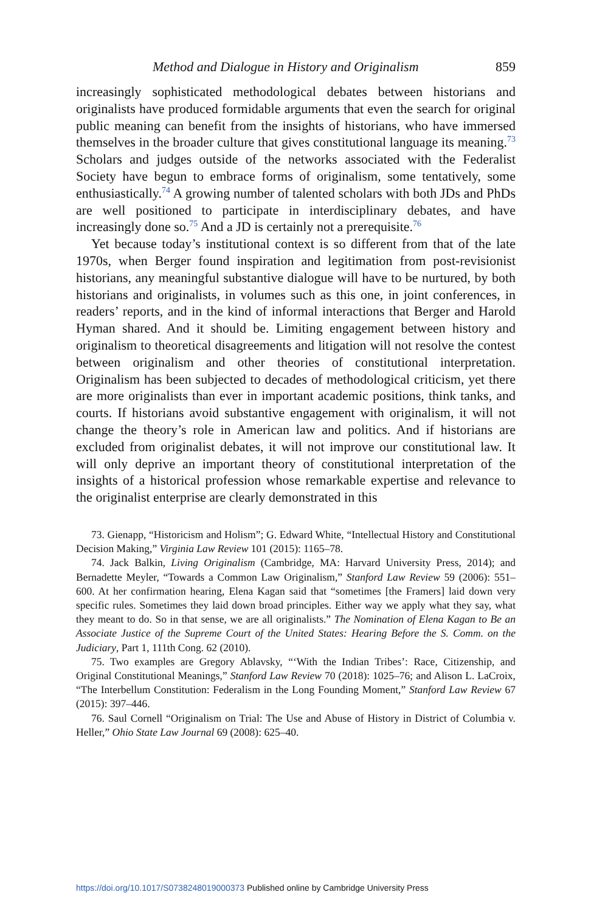Method and Dialogue in History and Originalism 859
increasingly sophisticated methodological debates between historians and originalists have produced formidable arguments that even the search for original public meaning can benefit from the insights of historians, who have immersed themselves in the broader culture that gives constitutional language its meaning.<sup>73</sup> Scholars and judges outside of the networks associated with the Federalist Society have begun to embrace forms of originalism, some tentatively, some enthusiastically.<sup>74</sup> A growing number of talented scholars with both JDs and PhDs are well positioned to participate in interdisciplinary debates, and have increasingly done so.<sup>75</sup> And a JD is certainly not a prerequisite.<sup>76</sup>
Yet because today’s institutional context is so different from that of the late 1970s, when Berger found inspiration and legitimation from post-revisionist historians, any meaningful substantive dialogue will have to be nurtured, by both historians and originalists, in volumes such as this one, in joint conferences, in readers’ reports, and in the kind of informal interactions that Berger and Harold Hyman shared. And it should be. Limiting engagement between history and originalism to theoretical disagreements and litigation will not resolve the contest between originalism and other theories of constitutional interpretation. Originalism has been subjected to decades of methodological criticism, yet there are more originalists than ever in important academic positions, think tanks, and courts. If historians avoid substantive engagement with originalism, it will not change the theory’s role in American law and politics. And if historians are excluded from originalist debates, it will not improve our constitutional law. It will only deprive an important theory of constitutional interpretation of the insights of a historical profession whose remarkable expertise and relevance to the originalist enterprise are clearly demonstrated in this
73. Gienapp, “Historicism and Holism”; G. Edward White, “Intellectual History and Constitutional Decision Making,” Virginia Law Review 101 (2015): 1165–78.
74. Jack Balkin, Living Originalism (Cambridge, MA: Harvard University Press, 2014); and Bernadette Meyler, “Towards a Common Law Originalism,” Stanford Law Review 59 (2006): 551–600. At her confirmation hearing, Elena Kagan said that “sometimes [the Framers] laid down very specific rules. Sometimes they laid down broad principles. Either way we apply what they say, what they meant to do. So in that sense, we are all originalists.” The Nomination of Elena Kagan to Be an Associate Justice of the Supreme Court of the United States: Hearing Before the S. Comm. on the Judiciary, Part 1, 111th Cong. 62 (2010).
75. Two examples are Gregory Ablavsky, “‘With the Indian Tribes’: Race, Citizenship, and Original Constitutional Meanings,” Stanford Law Review 70 (2018): 1025–76; and Alison L. LaCroix, “The Interbellum Constitution: Federalism in the Long Founding Moment,” Stanford Law Review 67 (2015): 397–446.
76. Saul Cornell “Originalism on Trial: The Use and Abuse of History in District of Columbia v. Heller,” Ohio State Law Journal 69 (2008): 625–40.
https://doi.org/10.1017/S0738248019000373 Published online by Cambridge University Press